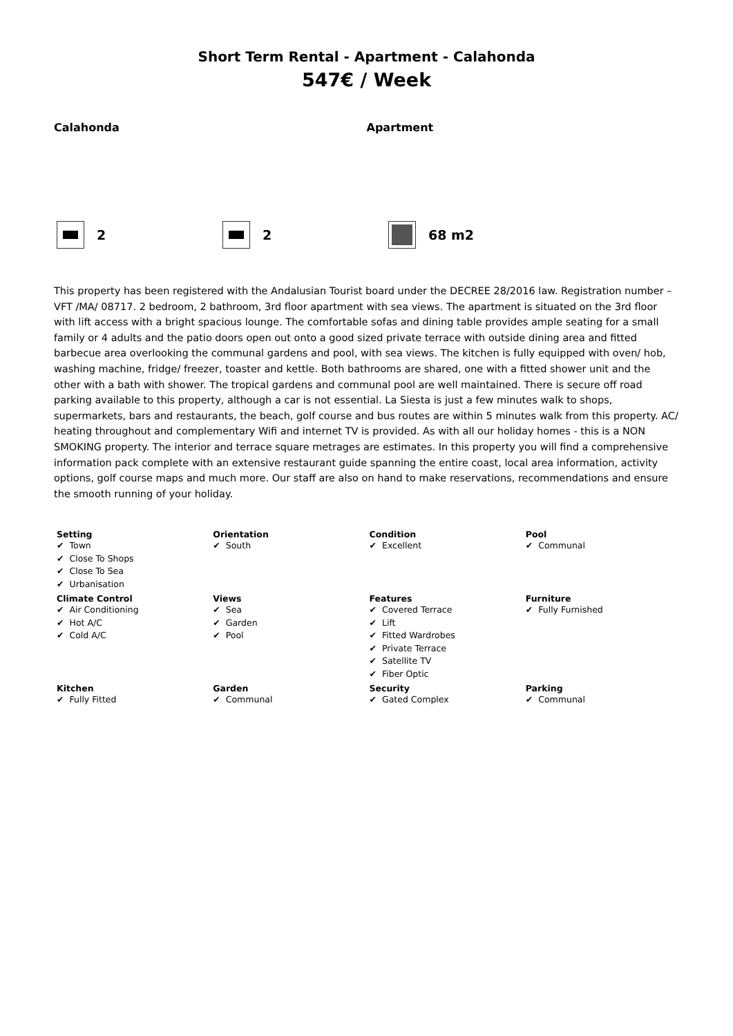Short Term Rental - Apartment - Calahonda
547€ / Week
Calahonda Apartment
2 2 68 m2
This property has been registered with the Andalusian Tourist board under the DECREE 28/2016 law. Registration number – VFT /MA/ 08717. 2 bedroom, 2 bathroom, 3rd floor apartment with sea views. The apartment is situated on the 3rd floor with lift access with a bright spacious lounge. The comfortable sofas and dining table provides ample seating for a small family or 4 adults and the patio doors open out onto a good sized private terrace with outside dining area and fitted barbecue area overlooking the communal gardens and pool, with sea views. The kitchen is fully equipped with oven/ hob, washing machine, fridge/ freezer, toaster and kettle. Both bathrooms are shared, one with a fitted shower unit and the other with a bath with shower. The tropical gardens and communal pool are well maintained. There is secure off road parking available to this property, although a car is not essential. La Siesta is just a few minutes walk to shops, supermarkets, bars and restaurants, the beach, golf course and bus routes are within 5 minutes walk from this property. AC/ heating throughout and complementary Wifi and internet TV is provided. As with all our holiday homes - this is a NON SMOKING property. The interior and terrace square metrages are estimates. In this property you will find a comprehensive information pack complete with an extensive restaurant guide spanning the entire coast, local area information, activity options, golf course maps and much more. Our staff are also on hand to make reservations, recommendations and ensure the smooth running of your holiday.
| Setting Town Close To Shops Close To Sea Urbanisation | Orientation South | Condition Excellent | Pool Communal |
| Climate Control Air Conditioning Hot A/C Cold A/C | Views Sea Garden Pool | Features Covered Terrace Lift Fitted Wardrobes Private Terrace Satellite TV Fiber Optic | Furniture Fully Furnished |
| Kitchen Fully Fitted | Garden Communal | Security Gated Complex | Parking Communal |